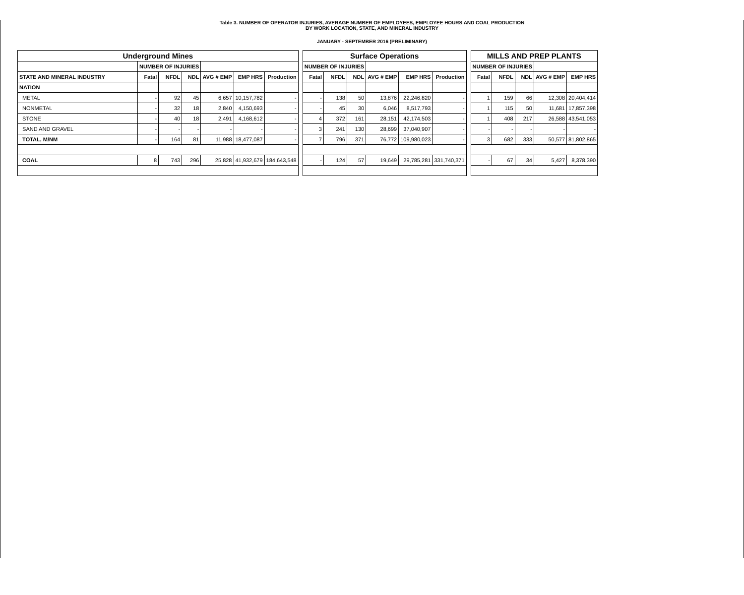Table 3. NUMBER OF OPERATOR INJURIES, AVERAGE NUMBER OF EMPLOYEES, EMPLOYEE HOURS AND COAL PRODUCTION
BY WORK LOCATION, STATE, AND MINERAL INDUSTRY
JANUARY - SEPTEMBER 2016 (PRELIMINARY)
| Underground Mines | | | | | | | | Surface Operations | | | | | | | MILLS AND PREP PLANTS | | | | |
| | NUMBER OF INJURIES | | | | | | | NUMBER OF INJURIES | | | | | | | NUMBER OF INJURIES | | | | |
| STATE AND MINERAL INDUSTRY | Fatal | NFDL | NDL | AVG # EMP | EMP HRS | Production | | Fatal | NFDL | NDL | AVG # EMP | EMP HRS | Production | | Fatal | NFDL | NDL | AVG # EMP | EMP HRS |
| NATION | | | | | | | | | | | | | | | | | | | |
| METAL | - | 92 | 45 | 6,657 | 10,157,782 | - | | - | 138 | 50 | 13,876 | 22,246,820 | - | | 1 | 159 | 66 | 12,308 | 20,404,414 |
| NONMETAL | - | 32 | 18 | 2,840 | 4,150,693 | - | | - | 45 | 30 | 6,046 | 8,517,793 | - | | 1 | 115 | 50 | 11,681 | 17,857,398 |
| STONE | - | 40 | 18 | 2,491 | 4,168,612 | - | | 4 | 372 | 161 | 28,151 | 42,174,503 | - | | 1 | 408 | 217 | 26,588 | 43,541,053 |
| SAND AND GRAVEL | - | - | - | - | - | - | | 3 | 241 | 130 | 28,699 | 37,040,907 | - | | - | - | - | - | - |
| TOTAL, M/NM | - | 164 | 81 | 11,988 | 18,477,087 | - | | 7 | 796 | 371 | 76,772 | 109,980,023 | - | | 3 | 682 | 333 | 50,577 | 81,802,865 |
| COAL | 8 | 743 | 296 | 25,828 | 41,932,679 | 184,643,548 | | - | 124 | 57 | 19,649 | 29,785,281 | 331,740,371 | | - | 67 | 34 | 5,427 | 8,378,390 |